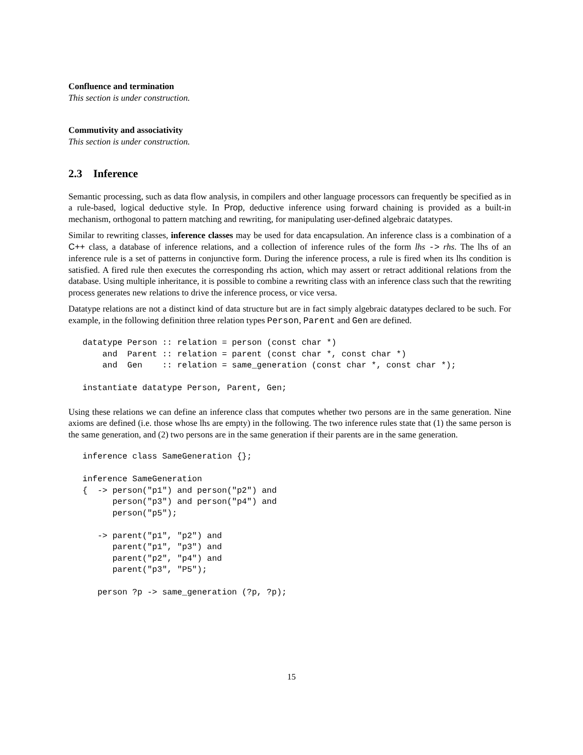Confluence and termination
This section is under construction.
Commutivity and associativity
This section is under construction.
2.3 Inference
Semantic processing, such as data flow analysis, in compilers and other language processors can frequently be specified as in a rule-based, logical deductive style. In Prop, deductive inference using forward chaining is provided as a built-in mechanism, orthogonal to pattern matching and rewriting, for manipulating user-defined algebraic datatypes.
Similar to rewriting classes, inference classes may be used for data encapsulation. An inference class is a combination of a C++ class, a database of inference relations, and a collection of inference rules of the form lhs -> rhs. The lhs of an inference rule is a set of patterns in conjunctive form. During the inference process, a rule is fired when its lhs condition is satisfied. A fired rule then executes the corresponding rhs action, which may assert or retract additional relations from the database. Using multiple inheritance, it is possible to combine a rewriting class with an inference class such that the rewriting process generates new relations to drive the inference process, or vice versa.
Datatype relations are not a distinct kind of data structure but are in fact simply algebraic datatypes declared to be such. For example, in the following definition three relation types Person, Parent and Gen are defined.
datatype Person :: relation = person (const char *)
    and  Parent :: relation = parent (const char *, const char *)
    and  Gen    :: relation = same_generation (const char *, const char *);

instantiate datatype Person, Parent, Gen;
Using these relations we can define an inference class that computes whether two persons are in the same generation. Nine axioms are defined (i.e. those whose lhs are empty) in the following. The two inference rules state that (1) the same person is the same generation, and (2) two persons are in the same generation if their parents are in the same generation.
inference class SameGeneration {};

inference SameGeneration
{  -> person("p1") and person("p2") and
      person("p3") and person("p4") and
      person("p5");

   -> parent("p1", "p2") and
      parent("p1", "p3") and
      parent("p2", "p4") and
      parent("p3", "P5");

   person ?p -> same_generation (?p, ?p);
15